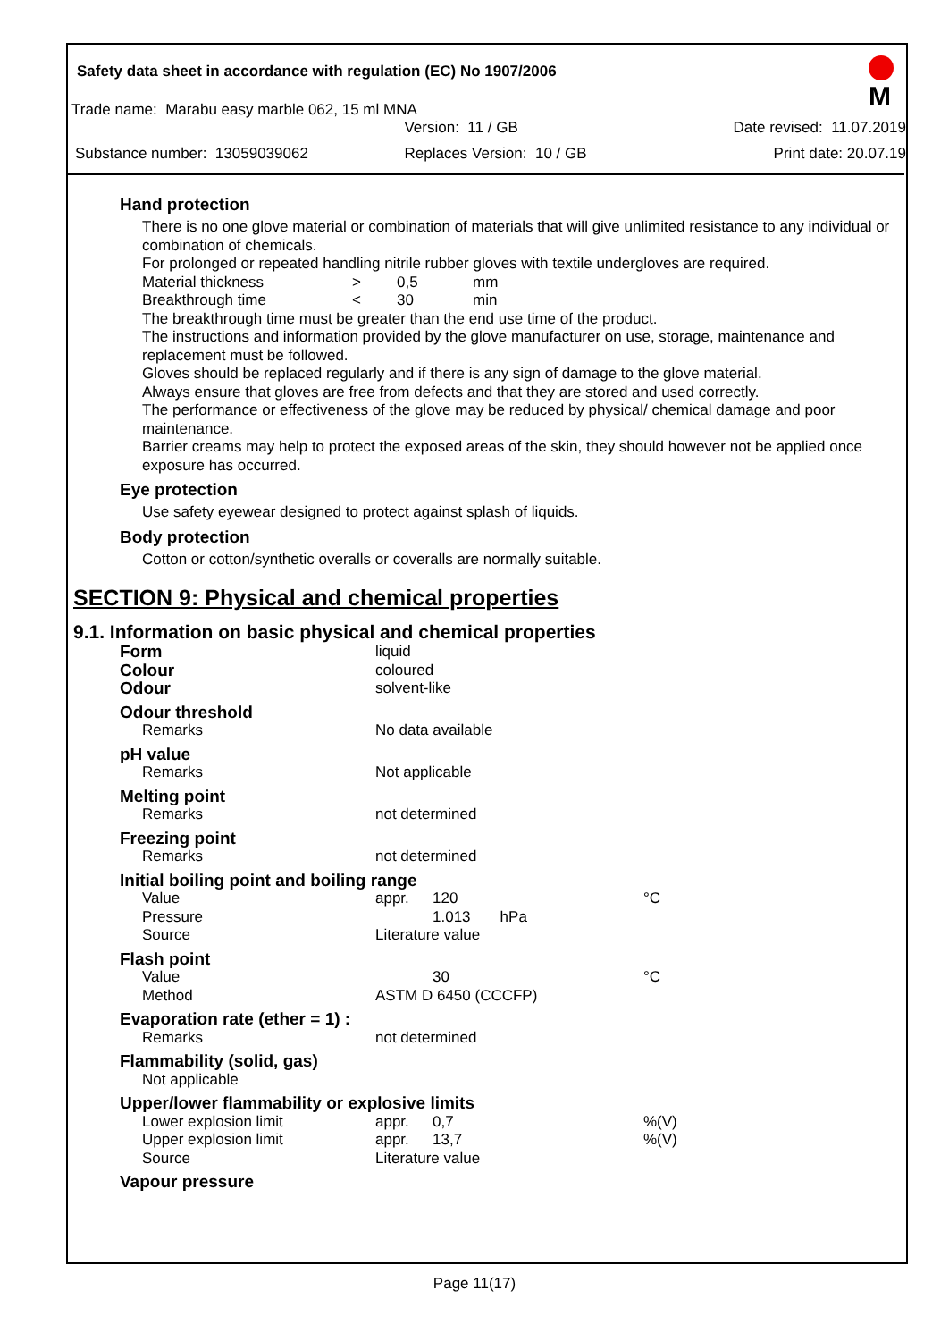Safety data sheet in accordance with regulation (EC) No 1907/2006
M
Trade name: Marabu easy marble 062, 15 ml MNA
| | Version: 11 / GB | Date revised: 11.07.2019 |
| Substance number: 13059039062 | Replaces Version: 10 / GB | Print date: 20.07.19 |
Hand protection
There is no one glove material or combination of materials that will give unlimited resistance to any individual or combination of chemicals.
For prolonged or repeated handling nitrile rubber gloves with textile undergloves are required.
| Material thickness | > | 0,5 | mm |
| Breakthrough time | < | 30 | min |
The breakthrough time must be greater than the end use time of the product.
The instructions and information provided by the glove manufacturer on use, storage, maintenance and replacement must be followed.
Gloves should be replaced regularly and if there is any sign of damage to the glove material.
Always ensure that gloves are free from defects and that they are stored and used correctly.
The performance or effectiveness of the glove may be reduced by physical/ chemical damage and poor maintenance.
Barrier creams may help to protect the exposed areas of the skin, they should however not be applied once exposure has occurred.
Eye protection
Use safety eyewear designed to protect against splash of liquids.
Body protection
Cotton or cotton/synthetic overalls or coveralls are normally suitable.
SECTION 9: Physical and chemical properties
9.1. Information on basic physical and chemical properties
| Form | liquid | | |
| Colour | coloured | | |
| Odour | solvent-like | | |
| Odour threshold | | | |
| Remarks | No data available | | |
| pH value | | | |
| Remarks | Not applicable | | |
| Melting point | | | |
| Remarks | not determined | | |
| Freezing point | | | |
| Remarks | not determined | | |
| Initial boiling point and boiling range | | | |
| Value | appr. | 120 | °C |
| Pressure | | 1.013 hPa | |
| Source | Literature value | | |
| Flash point | | | |
| Value | | 30 | °C |
| Method | ASTM D 6450 (CCCFP) | | |
| Evaporation rate (ether = 1) : | | | |
| Remarks | not determined | | |
| Flammability (solid, gas) | | | |
| Not applicable | | | |
| Upper/lower flammability or explosive limits | | | |
| Lower explosion limit | appr. | 0,7 | %(V) |
| Upper explosion limit | appr. | 13,7 | %(V) |
| Source | Literature value | | |
| Vapour pressure | | | |
Page 11(17)